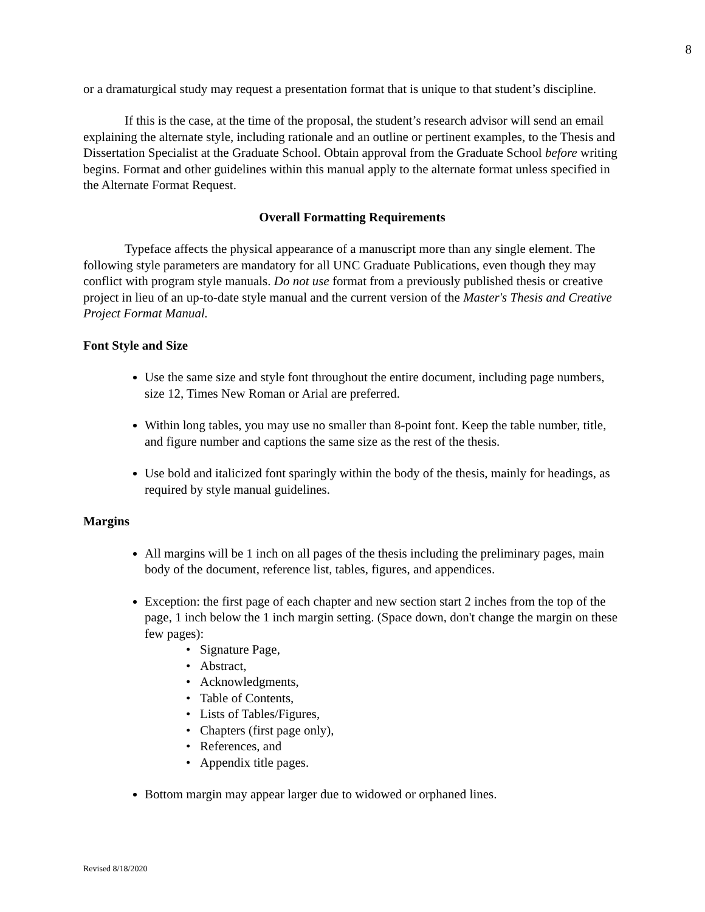8
or a dramaturgical study may request a presentation format that is unique to that student’s discipline.
If this is the case, at the time of the proposal, the student’s research advisor will send an email explaining the alternate style, including rationale and an outline or pertinent examples, to the Thesis and Dissertation Specialist at the Graduate School. Obtain approval from the Graduate School before writing begins. Format and other guidelines within this manual apply to the alternate format unless specified in the Alternate Format Request.
Overall Formatting Requirements
Typeface affects the physical appearance of a manuscript more than any single element. The following style parameters are mandatory for all UNC Graduate Publications, even though they may conflict with program style manuals. Do not use format from a previously published thesis or creative project in lieu of an up-to-date style manual and the current version of the Master's Thesis and Creative Project Format Manual.
Font Style and Size
Use the same size and style font throughout the entire document, including page numbers, size 12, Times New Roman or Arial are preferred.
Within long tables, you may use no smaller than 8-point font. Keep the table number, title, and figure number and captions the same size as the rest of the thesis.
Use bold and italicized font sparingly within the body of the thesis, mainly for headings, as required by style manual guidelines.
Margins
All margins will be 1 inch on all pages of the thesis including the preliminary pages, main body of the document, reference list, tables, figures, and appendices.
Exception: the first page of each chapter and new section start 2 inches from the top of the page, 1 inch below the 1 inch margin setting. (Space down, don't change the margin on these few pages):
• Signature Page,
• Abstract,
• Acknowledgments,
• Table of Contents,
• Lists of Tables/Figures,
• Chapters (first page only),
• References, and
• Appendix title pages.
Bottom margin may appear larger due to widowed or orphaned lines.
Revised 8/18/2020